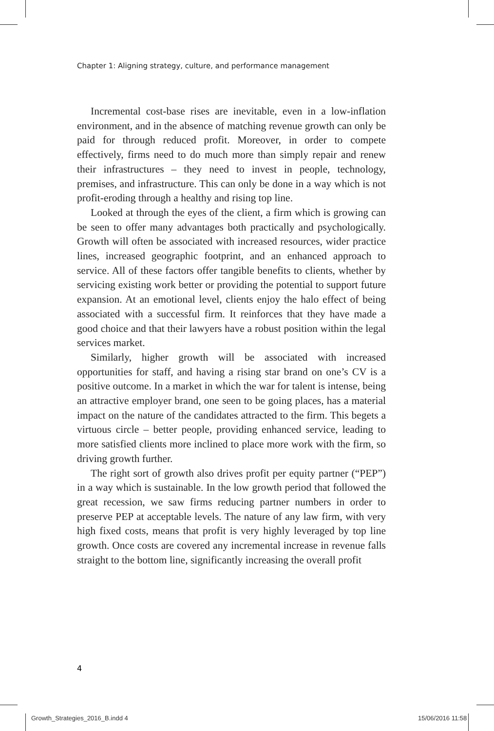Chapter 1: Aligning strategy, culture, and performance management
Incremental cost-base rises are inevitable, even in a low-inflation environment, and in the absence of matching revenue growth can only be paid for through reduced profit. Moreover, in order to compete effectively, firms need to do much more than simply repair and renew their infrastructures – they need to invest in people, technology, premises, and infrastructure. This can only be done in a way which is not profit-eroding through a healthy and rising top line.
Looked at through the eyes of the client, a firm which is growing can be seen to offer many advantages both practically and psychologically. Growth will often be associated with increased resources, wider practice lines, increased geographic footprint, and an enhanced approach to service. All of these factors offer tangible benefits to clients, whether by servicing existing work better or providing the potential to support future expansion. At an emotional level, clients enjoy the halo effect of being associated with a successful firm. It reinforces that they have made a good choice and that their lawyers have a robust position within the legal services market.
Similarly, higher growth will be associated with increased opportunities for staff, and having a rising star brand on one’s CV is a positive outcome. In a market in which the war for talent is intense, being an attractive employer brand, one seen to be going places, has a material impact on the nature of the candidates attracted to the firm. This begets a virtuous circle – better people, providing enhanced service, leading to more satisfied clients more inclined to place more work with the firm, so driving growth further.
The right sort of growth also drives profit per equity partner (“PEP”) in a way which is sustainable. In the low growth period that followed the great recession, we saw firms reducing partner numbers in order to preserve PEP at acceptable levels. The nature of any law firm, with very high fixed costs, means that profit is very highly leveraged by top line growth. Once costs are covered any incremental increase in revenue falls straight to the bottom line, significantly increasing the overall profit
4
Growth_Strategies_2016_B.indd 4
15/06/2016 11:58